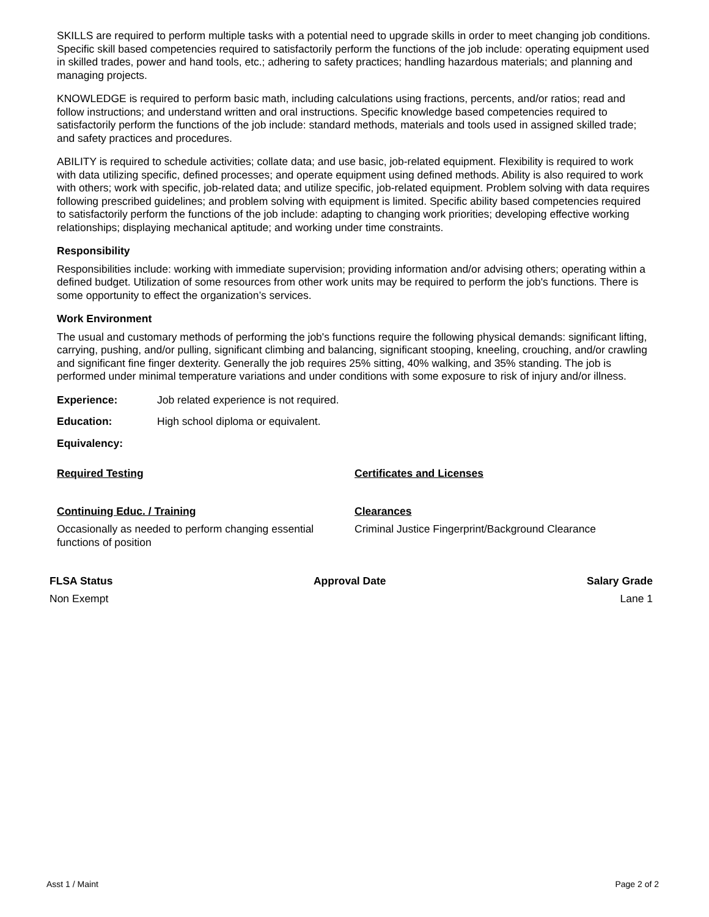SKILLS are required to perform multiple tasks with a potential need to upgrade skills in order to meet changing job conditions. Specific skill based competencies required to satisfactorily perform the functions of the job include: operating equipment used in skilled trades, power and hand tools, etc.; adhering to safety practices; handling hazardous materials; and planning and managing projects.
KNOWLEDGE is required to perform basic math, including calculations using fractions, percents, and/or ratios; read and follow instructions; and understand written and oral instructions. Specific knowledge based competencies required to satisfactorily perform the functions of the job include: standard methods, materials and tools used in assigned skilled trade; and safety practices and procedures.
ABILITY is required to schedule activities; collate data; and use basic, job-related equipment. Flexibility is required to work with data utilizing specific, defined processes; and operate equipment using defined methods. Ability is also required to work with others; work with specific, job-related data; and utilize specific, job-related equipment. Problem solving with data requires following prescribed guidelines; and problem solving with equipment is limited. Specific ability based competencies required to satisfactorily perform the functions of the job include: adapting to changing work priorities; developing effective working relationships; displaying mechanical aptitude; and working under time constraints.
Responsibility
Responsibilities include: working with immediate supervision; providing information and/or advising others; operating within a defined budget. Utilization of some resources from other work units may be required to perform the job's functions. There is some opportunity to effect the organization’s services.
Work Environment
The usual and customary methods of performing the job's functions require the following physical demands: significant lifting, carrying, pushing, and/or pulling, significant climbing and balancing, significant stooping, kneeling, crouching, and/or crawling and significant fine finger dexterity. Generally the job requires 25% sitting, 40% walking, and 35% standing. The job is performed under minimal temperature variations and under conditions with some exposure to risk of injury and/or illness.
Experience: Job related experience is not required.
Education: High school diploma or equivalent.
Equivalency:
Required Testing Certificates and Licenses
Continuing Educ. / Training
Occasionally as needed to perform changing essential functions of position
Clearances
Criminal Justice Fingerprint/Background Clearance
FLSA Status
Non Exempt
Approval Date Salary Grade
Lane 1
Asst 1 / Maint Page 2 of 2